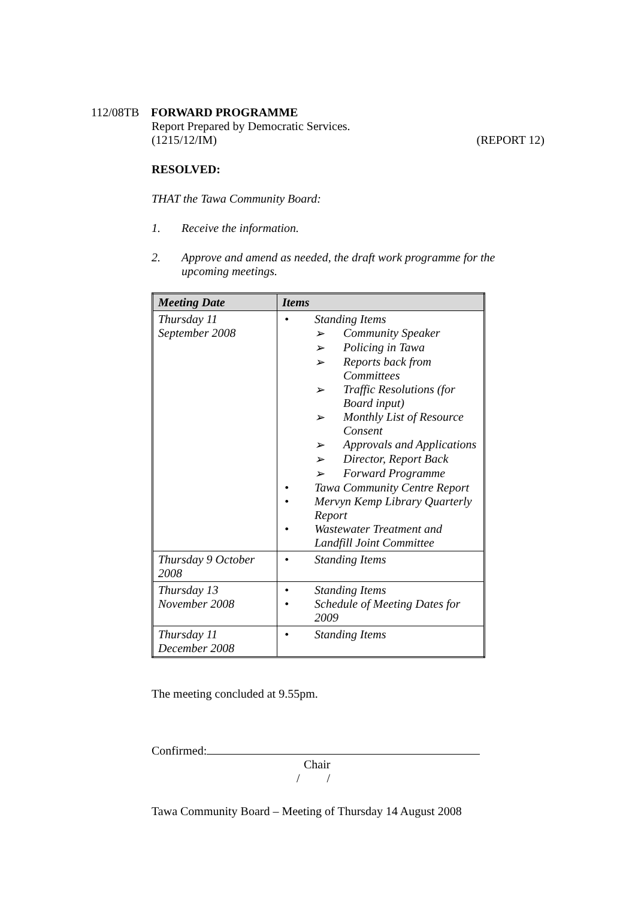112/08TB FORWARD PROGRAMME
Report Prepared by Democratic Services.
(1215/12/IM) (REPORT 12)
RESOLVED:
THAT the Tawa Community Board:
1. Receive the information.
2. Approve and amend as needed, the draft work programme for the upcoming meetings.
| Meeting Date | Items |
| --- | --- |
| Thursday 11 September 2008 | • Standing Items ➢ Community Speaker ➢ Policing in Tawa ➢ Reports back from Committees ➢ Traffic Resolutions (for Board input) ➢ Monthly List of Resource Consent ➢ Approvals and Applications ➢ Director, Report Back ➢ Forward Programme • Tawa Community Centre Report • Mervyn Kemp Library Quarterly Report • Wastewater Treatment and Landfill Joint Committee |
| Thursday 9 October 2008 | • Standing Items |
| Thursday 13 November 2008 | • Standing Items • Schedule of Meeting Dates for 2009 |
| Thursday 11 December 2008 | • Standing Items |
The meeting concluded at 9.55pm.
Confirmed:
Chair
/ /
Tawa Community Board – Meeting of Thursday 14 August 2008